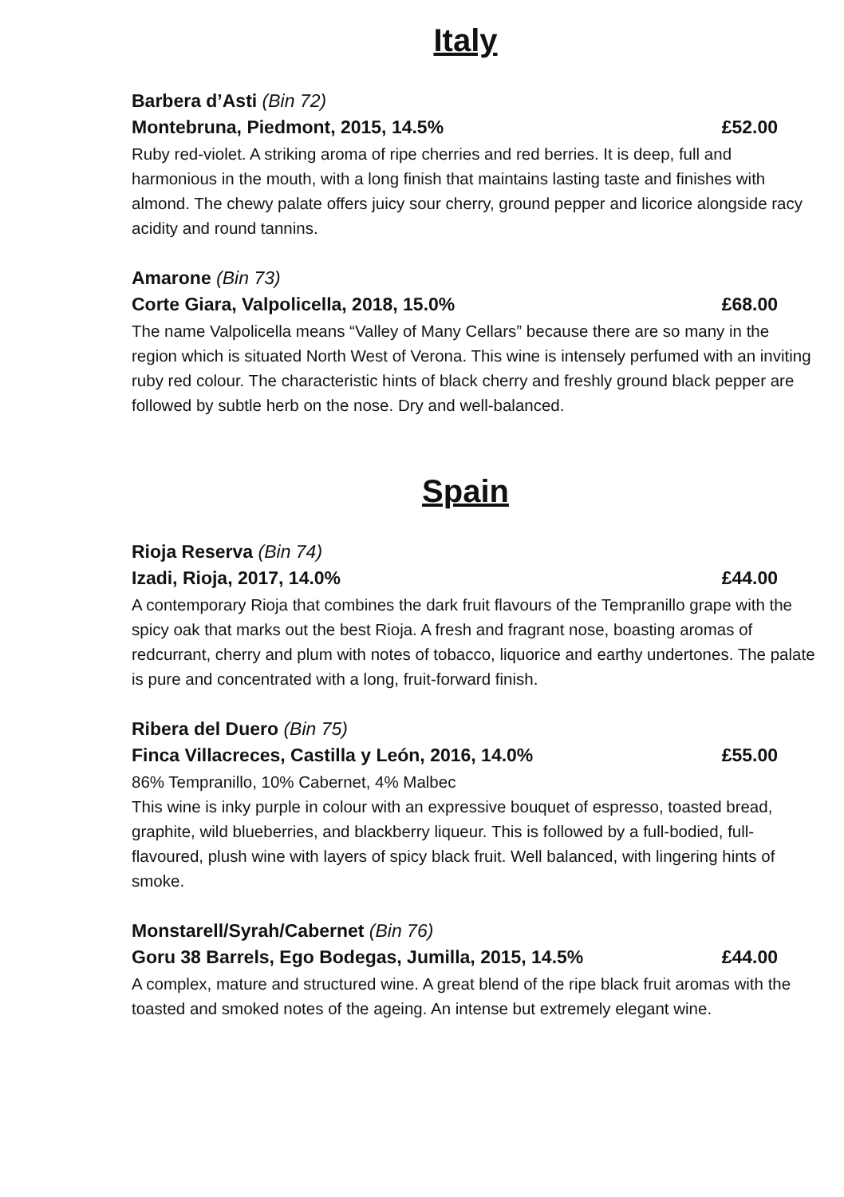Italy
Barbera d’Asti (Bin 72)
Montebruna, Piedmont, 2015, 14.5% £52.00
Ruby red-violet. A striking aroma of ripe cherries and red berries. It is deep, full and harmonious in the mouth, with a long finish that maintains lasting taste and finishes with almond. The chewy palate offers juicy sour cherry, ground pepper and licorice alongside racy acidity and round tannins.
Amarone (Bin 73)
Corte Giara, Valpolicella, 2018, 15.0% £68.00
The name Valpolicella means “Valley of Many Cellars” because there are so many in the region which is situated North West of Verona. This wine is intensely perfumed with an inviting ruby red colour. The characteristic hints of black cherry and freshly ground black pepper are followed by subtle herb on the nose. Dry and well-balanced.
Spain
Rioja Reserva (Bin 74)
Izadi, Rioja, 2017, 14.0% £44.00
A contemporary Rioja that combines the dark fruit flavours of the Tempranillo grape with the spicy oak that marks out the best Rioja. A fresh and fragrant nose, boasting aromas of redcurrant, cherry and plum with notes of tobacco, liquorice and earthy undertones. The palate is pure and concentrated with a long, fruit-forward finish.
Ribera del Duero (Bin 75)
Finca Villacreces, Castilla y León, 2016, 14.0% £55.00
86% Tempranillo, 10% Cabernet, 4% Malbec
This wine is inky purple in colour with an expressive bouquet of espresso, toasted bread, graphite, wild blueberries, and blackberry liqueur. This is followed by a full-bodied, full-flavoured, plush wine with layers of spicy black fruit. Well balanced, with lingering hints of smoke.
Monstarell/Syrah/Cabernet (Bin 76)
Goru 38 Barrels, Ego Bodegas, Jumilla, 2015, 14.5% £44.00
A complex, mature and structured wine. A great blend of the ripe black fruit aromas with the toasted and smoked notes of the ageing. An intense but extremely elegant wine.